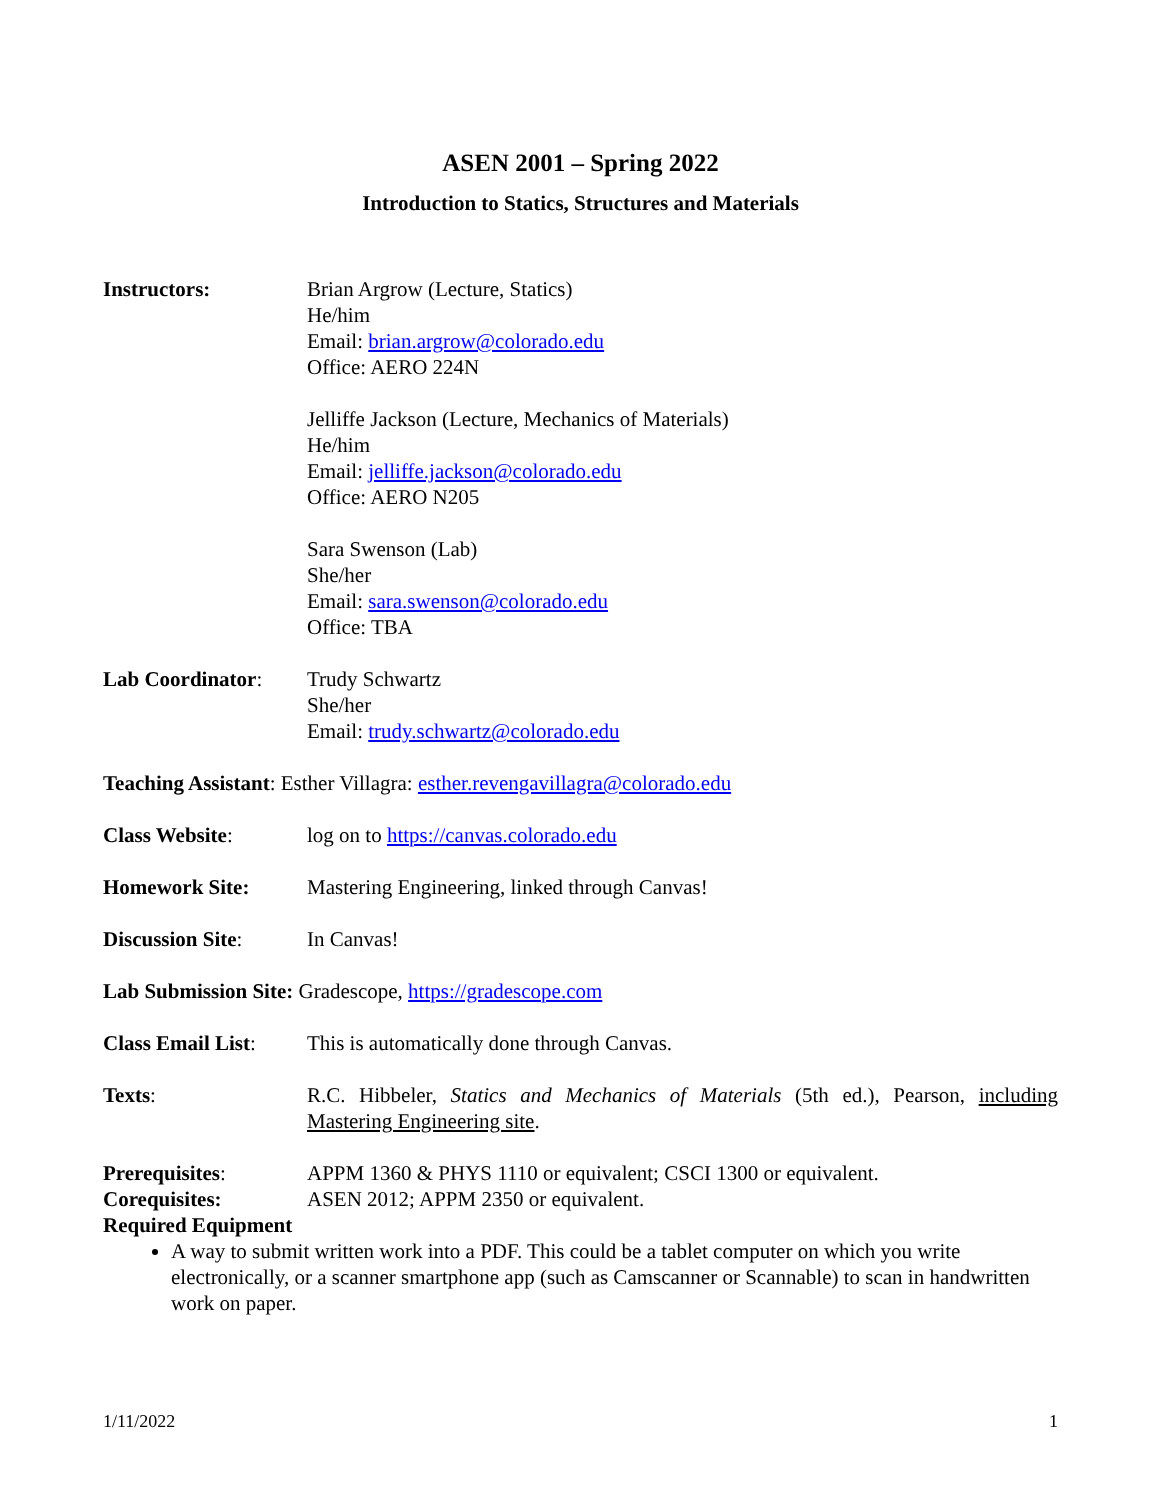ASEN 2001 – Spring 2022
Introduction to Statics, Structures and Materials
Instructors: Brian Argrow (Lecture, Statics)
He/him
Email: brian.argrow@colorado.edu
Office: AERO 224N
Jelliffe Jackson (Lecture, Mechanics of Materials)
He/him
Email: jelliffe.jackson@colorado.edu
Office: AERO N205
Sara Swenson (Lab)
She/her
Email: sara.swenson@colorado.edu
Office: TBA
Lab Coordinator: Trudy Schwartz
She/her
Email: trudy.schwartz@colorado.edu
Teaching Assistant: Esther Villagra: esther.revengavillagra@colorado.edu
Class Website: log on to https://canvas.colorado.edu
Homework Site: Mastering Engineering, linked through Canvas!
Discussion Site: In Canvas!
Lab Submission Site: Gradescope, https://gradescope.com
Class Email List:
This is automatically done through Canvas.
Texts: R.C. Hibbeler, Statics and Mechanics of Materials (5th ed.), Pearson, including Mastering Engineering site.
Prerequisites: APPM 1360 & PHYS 1110 or equivalent; CSCI 1300 or equivalent.
Corequisites: ASEN 2012; APPM 2350 or equivalent.
Required Equipment
A way to submit written work into a PDF. This could be a tablet computer on which you write electronically, or a scanner smartphone app (such as Camscanner or Scannable) to scan in handwritten work on paper.
1/11/2022 1